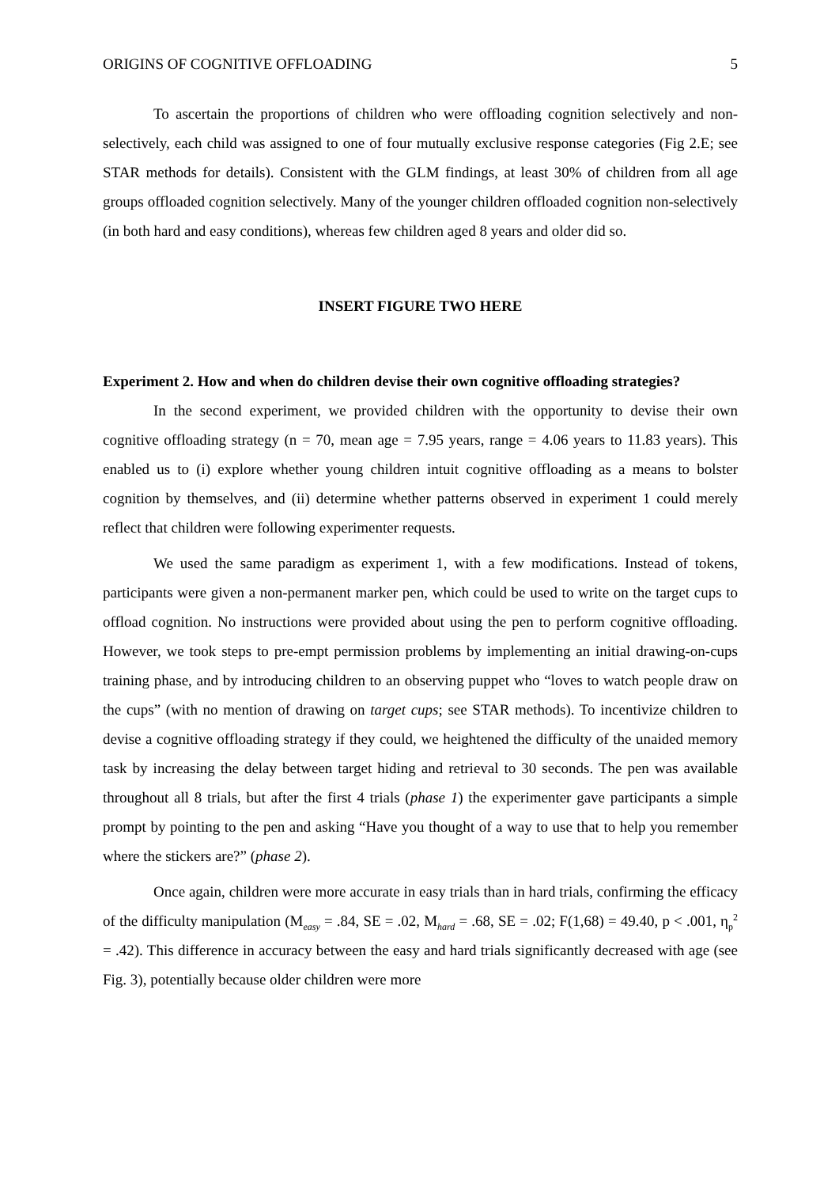ORIGINS OF COGNITIVE OFFLOADING 5
To ascertain the proportions of children who were offloading cognition selectively and non-selectively, each child was assigned to one of four mutually exclusive response categories (Fig 2.E; see STAR methods for details). Consistent with the GLM findings, at least 30% of children from all age groups offloaded cognition selectively. Many of the younger children offloaded cognition non-selectively (in both hard and easy conditions), whereas few children aged 8 years and older did so.
INSERT FIGURE TWO HERE
Experiment 2. How and when do children devise their own cognitive offloading strategies?
In the second experiment, we provided children with the opportunity to devise their own cognitive offloading strategy (n = 70, mean age = 7.95 years, range = 4.06 years to 11.83 years). This enabled us to (i) explore whether young children intuit cognitive offloading as a means to bolster cognition by themselves, and (ii) determine whether patterns observed in experiment 1 could merely reflect that children were following experimenter requests.
We used the same paradigm as experiment 1, with a few modifications. Instead of tokens, participants were given a non-permanent marker pen, which could be used to write on the target cups to offload cognition. No instructions were provided about using the pen to perform cognitive offloading. However, we took steps to pre-empt permission problems by implementing an initial drawing-on-cups training phase, and by introducing children to an observing puppet who “loves to watch people draw on the cups” (with no mention of drawing on target cups; see STAR methods). To incentivize children to devise a cognitive offloading strategy if they could, we heightened the difficulty of the unaided memory task by increasing the delay between target hiding and retrieval to 30 seconds. The pen was available throughout all 8 trials, but after the first 4 trials (phase 1) the experimenter gave participants a simple prompt by pointing to the pen and asking “Have you thought of a way to use that to help you remember where the stickers are?” (phase 2).
Once again, children were more accurate in easy trials than in hard trials, confirming the efficacy of the difficulty manipulation (M<sub>easy</sub> = .84, SE = .02, M<sub>hard</sub> = .68, SE = .02; F(1,68) = 49.40, p < .001, η<sub>p</sub><sup>2</sup> = .42). This difference in accuracy between the easy and hard trials significantly decreased with age (see Fig. 3), potentially because older children were more